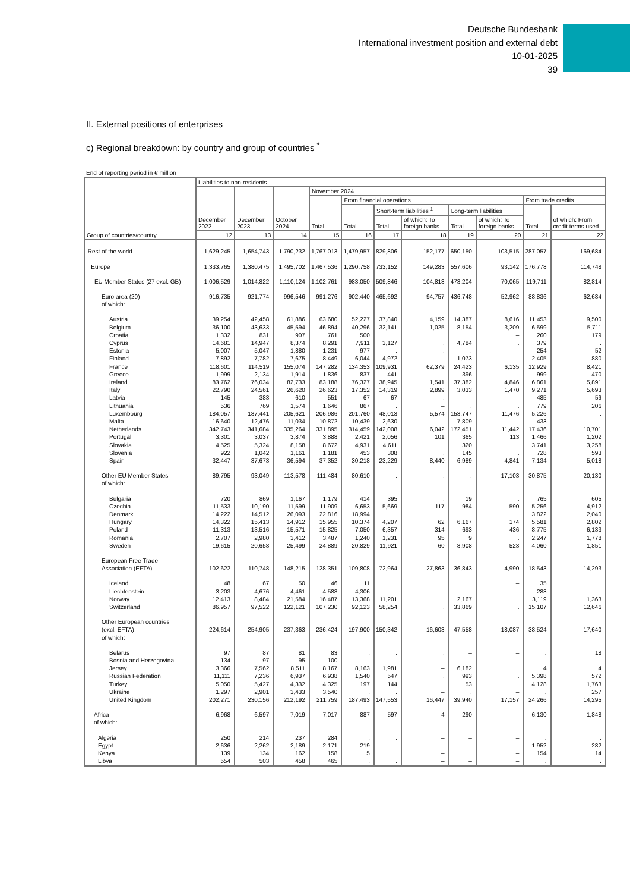Deutsche Bundesbank
International investment position and external debt
10-01-2025
39
II. External positions of enterprises
c) Regional breakdown: by country and group of countries <sup>*</sup>
End of reporting period in € million
| Group of countries/country | Liabilities to non-residents | | | | | | | | | | |
| --- | --- | --- | --- | --- | --- | --- | --- | --- | --- | --- | --- |
| | December 2022 | December 2023 | October 2024 | November 2024 | | | | | | | |
| | | | | Total | From financial operations | | | | | From trade credits | |
| | | | | | Total | Short-term liabilities <sup>1</sup> | | Long-term liabilities | | Total | of which: From credit terms used |
| | | | | | | Total | of which: To foreign banks | Total | of which: To foreign banks | | |
| | 12 | 13 | 14 | 15 | 16 | 17 | 18 | 19 | 20 | 21 | 22 |
| Rest of the world | 1,629,245 | 1,654,743 | 1,790,232 | 1,767,013 | 1,479,957 | 829,806 | 152,177 | 650,150 | 103,515 | 287,057 | 169,684 |
| Europe | 1,333,765 | 1,380,475 | 1,495,702 | 1,467,536 | 1,290,758 | 733,152 | 149,283 | 557,606 | 93,142 | 176,778 | 114,748 |
| EU Member States (27 excl. GB) | 1,006,529 | 1,014,822 | 1,110,124 | 1,102,761 | 983,050 | 509,846 | 104,818 | 473,204 | 70,065 | 119,711 | 82,814 |
| Euro area (20) of which: | 916,735 | 921,774 | 996,546 | 991,276 | 902,440 | 465,692 | 94,757 | 436,748 | 52,962 | 88,836 | 62,684 |
| Austria | 39,254 | 42,458 | 61,886 | 63,680 | 52,227 | 37,840 | 4,159 | 14,387 | 8,616 | 11,453 | 9,500 |
| Belgium | 36,100 | 43,633 | 45,594 | 46,894 | 40,296 | 32,141 | 1,025 | 8,154 | 3,209 | 6,599 | 5,711 |
| Croatia | 1,332 | 831 | 907 | 761 | 500 | . | . | . | – | 260 | 179 |
| Cyprus | 14,681 | 14,947 | 8,374 | 8,291 | 7,911 | 3,127 | . | 4,784 | . | 379 | . |
| Estonia | 5,007 | 5,047 | 1,880 | 1,231 | 977 | . | . | . | – | 254 | 52 |
| Finland | 7,892 | 7,782 | 7,675 | 8,449 | 6,044 | 4,972 | . | 1,073 | . | 2,405 | 880 |
| France | 118,601 | 114,519 | 155,074 | 147,282 | 134,353 | 109,931 | 62,379 | 24,423 | 6,135 | 12,929 | 8,421 |
| Greece | 1,999 | 2,134 | 1,914 | 1,836 | 837 | 441 | . | 396 | . | 999 | 470 |
| Ireland | 83,762 | 76,034 | 82,733 | 83,188 | 76,327 | 38,945 | 1,541 | 37,382 | 4,846 | 6,861 | 5,891 |
| Italy | 22,790 | 24,561 | 26,620 | 26,623 | 17,352 | 14,319 | 2,899 | 3,033 | 1,470 | 9,271 | 5,693 |
| Latvia | 145 | 383 | 610 | 551 | 67 | 67 | . | – | – | 485 | 59 |
| Lithuania | 536 | 769 | 1,574 | 1,646 | 867 | . | – | . | . | 779 | 206 |
| Luxembourg | 184,057 | 187,441 | 205,621 | 206,986 | 201,760 | 48,013 | 5,574 | 153,747 | 11,476 | 5,226 | . |
| Malta | 16,640 | 12,476 | 11,034 | 10,872 | 10,439 | 2,630 | . | 7,809 | . | 433 | . |
| Netherlands | 342,743 | 341,684 | 335,264 | 331,895 | 314,459 | 142,008 | 6,042 | 172,451 | 11,442 | 17,436 | 10,701 |
| Portugal | 3,301 | 3,037 | 3,874 | 3,888 | 2,421 | 2,056 | 101 | 365 | 113 | 1,466 | 1,202 |
| Slovakia | 4,525 | 5,324 | 8,158 | 8,672 | 4,931 | 4,611 | . | 320 | . | 3,741 | 3,258 |
| Slovenia | 922 | 1,042 | 1,161 | 1,181 | 453 | 308 | . | 145 | . | 728 | 593 |
| Spain | 32,447 | 37,673 | 36,594 | 37,352 | 30,218 | 23,229 | 8,440 | 6,989 | 4,841 | 7,134 | 5,018 |
| Other EU Member States of which: | 89,795 | 93,049 | 113,578 | 111,484 | 80,610 | . | . | . | 17,103 | 30,875 | 20,130 |
| Bulgaria | 720 | 869 | 1,167 | 1,179 | 414 | 395 | . | 19 | . | 765 | 605 |
| Czechia | 11,533 | 10,190 | 11,599 | 11,909 | 6,653 | 5,669 | 117 | 984 | 590 | 5,256 | 4,912 |
| Denmark | 14,222 | 14,512 | 26,093 | 22,816 | 18,994 | . | . | . | . | 3,822 | 2,040 |
| Hungary | 14,322 | 15,413 | 14,912 | 15,955 | 10,374 | 4,207 | 62 | 6,167 | 174 | 5,581 | 2,802 |
| Poland | 11,313 | 13,516 | 15,571 | 15,825 | 7,050 | 6,357 | 314 | 693 | 436 | 8,775 | 6,133 |
| Romania | 2,707 | 2,980 | 3,412 | 3,487 | 1,240 | 1,231 | 95 | 9 | . | 2,247 | 1,778 |
| Sweden | 19,615 | 20,658 | 25,499 | 24,889 | 20,829 | 11,921 | 60 | 8,908 | 523 | 4,060 | 1,851 |
| European Free Trade Association (EFTA) | 102,622 | 110,748 | 148,215 | 128,351 | 109,808 | 72,964 | 27,863 | 36,843 | 4,990 | 18,543 | 14,293 |
| Iceland | 48 | 67 | 50 | 46 | 11 | . | . | . | – | 35 | . |
| Liechtenstein | 3,203 | 4,676 | 4,461 | 4,588 | 4,306 | . | . | . | . | 283 | . |
| Norway | 12,413 | 8,484 | 21,584 | 16,487 | 13,368 | 11,201 | . | 2,167 | . | 3,119 | 1,363 |
| Switzerland | 86,957 | 97,522 | 122,121 | 107,230 | 92,123 | 58,254 | . | 33,869 | . | 15,107 | 12,646 |
| Other European countries (excl. EFTA) of which: | 224,614 | 254,905 | 237,363 | 236,424 | 197,900 | 150,342 | 16,603 | 47,558 | 18,087 | 38,524 | 17,640 |
| Belarus | 97 | 87 | 81 | 83 | . | . | . | – | – | . | 18 |
| Bosnia and Herzegovina | 134 | 97 | 95 | 100 | . | . | – | – | – | . | . |
| Jersey | 3,366 | 7,562 | 8,511 | 8,167 | 8,163 | 1,981 | – | 6,182 | . | 4 | 4 |
| Russian Federation | 11,111 | 7,236 | 6,937 | 6,938 | 1,540 | 547 | . | 993 | . | 5,398 | 572 |
| Turkey | 5,050 | 5,427 | 4,332 | 4,325 | 197 | 144 | . | 53 | . | 4,128 | 1,763 |
| Ukraine | 1,297 | 2,901 | 3,433 | 3,540 | . | . | – | . | – | . | 257 |
| United Kingdom | 202,271 | 230,156 | 212,192 | 211,759 | 187,493 | 147,553 | 16,447 | 39,940 | 17,157 | 24,266 | 14,295 |
| Africa of which: | 6,968 | 6,597 | 7,019 | 7,017 | 887 | 597 | 4 | 290 | – | 6,130 | 1,848 |
| Algeria | 250 | 214 | 237 | 284 | . | . | – | – | – | . | . |
| Egypt | 2,636 | 2,262 | 2,189 | 2,171 | 219 | . | – | . | – | 1,952 | 282 |
| Kenya | 139 | 134 | 162 | 158 | 5 | . | – | . | – | 154 | 14 |
| Libya | 554 | 503 | 458 | 465 | . | . | – | – | – | . | . |